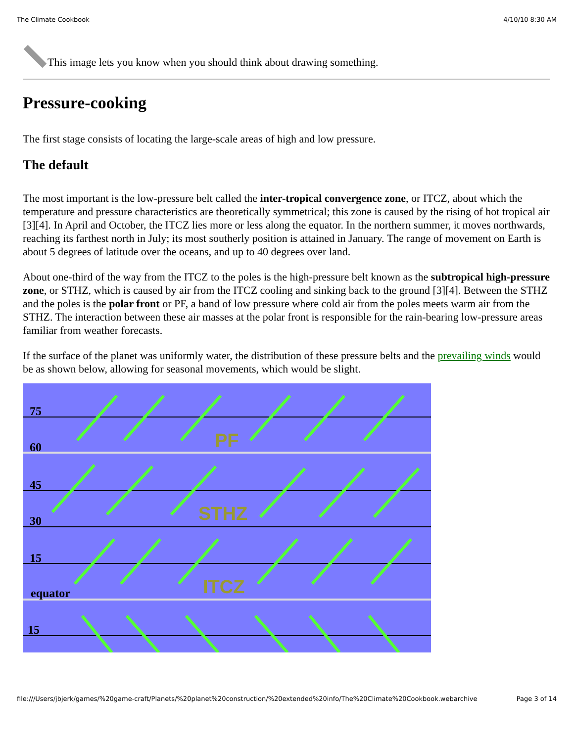The Climate Cookbook 4/10/10 8:30 AM
This image lets you know when you should think about drawing something.
Pressure-cooking
The first stage consists of locating the large-scale areas of high and low pressure.
The default
The most important is the low-pressure belt called the inter-tropical convergence zone, or ITCZ, about which the temperature and pressure characteristics are theoretically symmetrical; this zone is caused by the rising of hot tropical air [3][4]. In April and October, the ITCZ lies more or less along the equator. In the northern summer, it moves northwards, reaching its farthest north in July; its most southerly position is attained in January. The range of movement on Earth is about 5 degrees of latitude over the oceans, and up to 40 degrees over land.
About one-third of the way from the ITCZ to the poles is the high-pressure belt known as the subtropical high-pressure zone, or STHZ, which is caused by air from the ITCZ cooling and sinking back to the ground [3][4]. Between the STHZ and the poles is the polar front or PF, a band of low pressure where cold air from the poles meets warm air from the STHZ. The interaction between these air masses at the polar front is responsible for the rain-bearing low-pressure areas familiar from weather forecasts.
If the surface of the planet was uniformly water, the distribution of these pressure belts and the prevailing winds would be as shown below, allowing for seasonal movements, which would be slight.
75
60
45
30
15
equator
15
PF
STHZ
ITCZ
file:///Users/jbjerk/games/%20game-craft/Planets/%20planet%20construction/%20extended%20info/The%20Climate%20Cookbook.webarchive Page 3 of 14